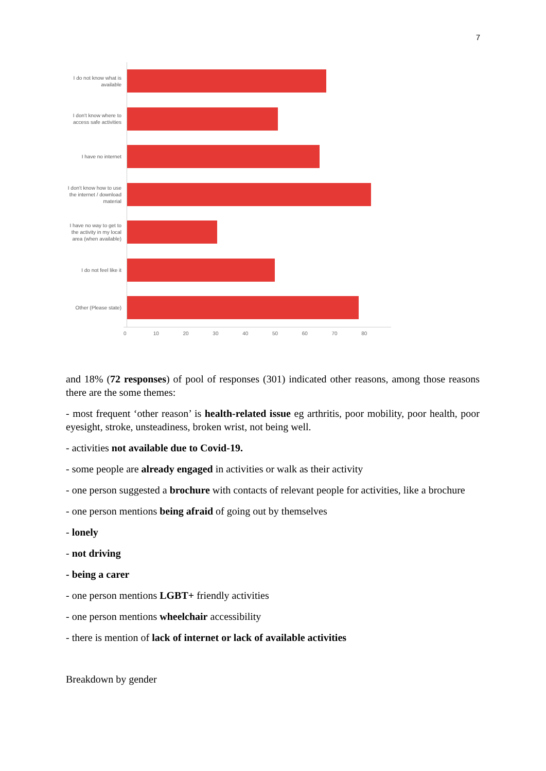7
I do not know what is available
I don't know where to access safe activities
I have no internet
I don't know how to use the internet / download material
I have no way to get to the activity in my local area (when available)
I do not feel like it
Other (Please state)
0 10 20 30 40 50 60 70 80
and 18% (72 responses) of pool of responses (301) indicated other reasons, among those reasons there are the some themes:
- most frequent ‘other reason’ is health-related issue eg arthritis, poor mobility, poor health, poor eyesight, stroke, unsteadiness, broken wrist, not being well.
- activities not available due to Covid-19.
- some people are already engaged in activities or walk as their activity
- one person suggested a brochure with contacts of relevant people for activities, like a brochure
- one person mentions being afraid of going out by themselves
- lonely
- not driving
- being a carer
- one person mentions LGBT+ friendly activities
- one person mentions wheelchair accessibility
- there is mention of lack of internet or lack of available activities
Breakdown by gender